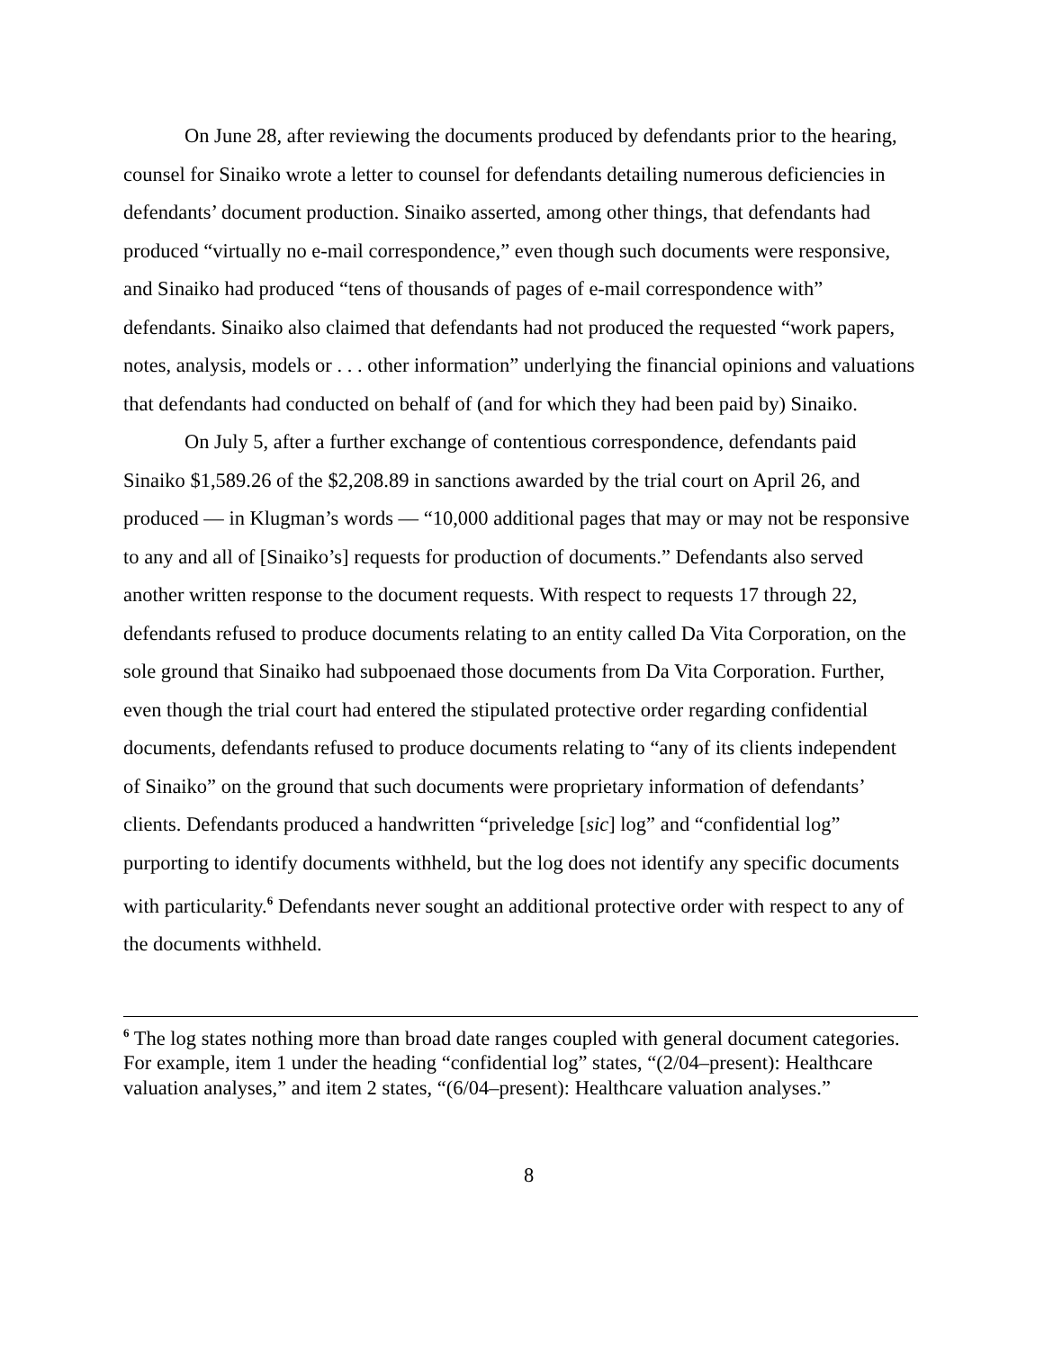On June 28, after reviewing the documents produced by defendants prior to the hearing, counsel for Sinaiko wrote a letter to counsel for defendants detailing numerous deficiencies in defendants’ document production. Sinaiko asserted, among other things, that defendants had produced “virtually no e-mail correspondence,” even though such documents were responsive, and Sinaiko had produced “tens of thousands of pages of e-mail correspondence with” defendants. Sinaiko also claimed that defendants had not produced the requested “work papers, notes, analysis, models or . . . other information” underlying the financial opinions and valuations that defendants had conducted on behalf of (and for which they had been paid by) Sinaiko.
On July 5, after a further exchange of contentious correspondence, defendants paid Sinaiko $1,589.26 of the $2,208.89 in sanctions awarded by the trial court on April 26, and produced — in Klugman’s words — “10,000 additional pages that may or may not be responsive to any and all of [Sinaiko’s] requests for production of documents.” Defendants also served another written response to the document requests. With respect to requests 17 through 22, defendants refused to produce documents relating to an entity called Da Vita Corporation, on the sole ground that Sinaiko had subpoenaed those documents from Da Vita Corporation. Further, even though the trial court had entered the stipulated protective order regarding confidential documents, defendants refused to produce documents relating to “any of its clients independent of Sinaiko” on the ground that such documents were proprietary information of defendants’ clients. Defendants produced a handwritten “priveledge [sic] log” and “confidential log” purporting to identify documents withheld, but the log does not identify any specific documents with particularity.<sup>6</sup> Defendants never sought an additional protective order with respect to any of the documents withheld.
<sup>6</sup> The log states nothing more than broad date ranges coupled with general document categories. For example, item 1 under the heading “confidential log” states, “(2/04–present): Healthcare valuation analyses,” and item 2 states, “(6/04–present): Healthcare valuation analyses.”
8